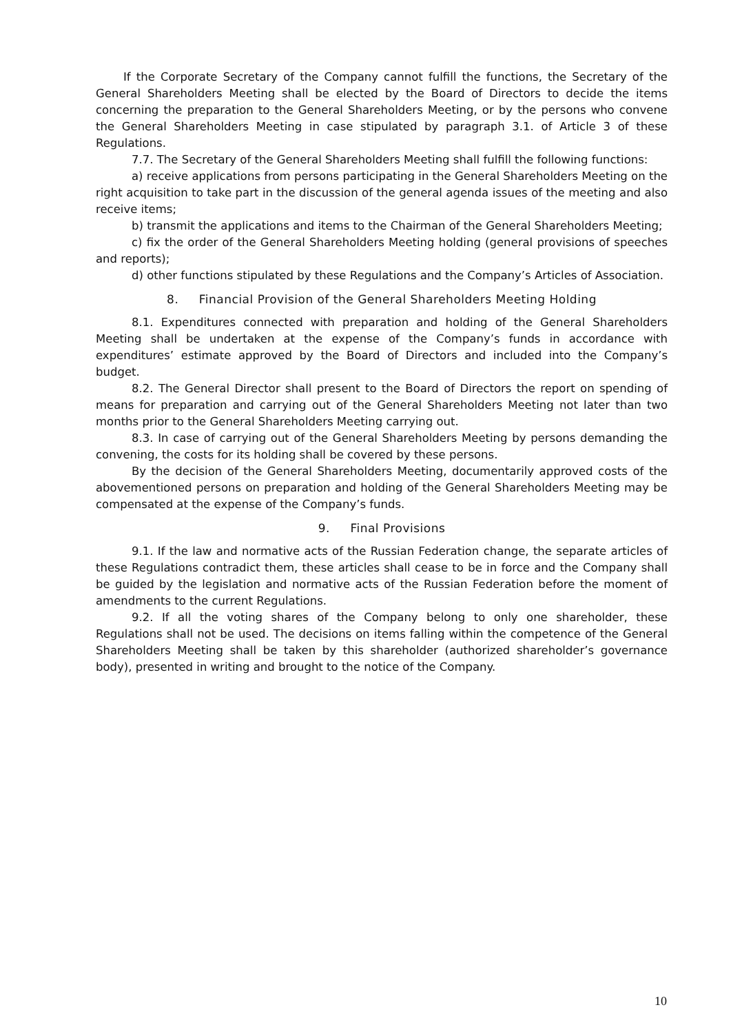If the Corporate Secretary of the Company cannot fulfill the functions, the Secretary of the General Shareholders Meeting shall be elected by the Board of Directors to decide the items concerning the preparation to the General Shareholders Meeting, or by the persons who convene the General Shareholders Meeting in case stipulated by paragraph 3.1. of Article 3 of these Regulations.
7.7. The Secretary of the General Shareholders Meeting shall fulfill the following functions:
a) receive applications from persons participating in the General Shareholders Meeting on the right acquisition to take part in the discussion of the general agenda issues of the meeting and also receive items;
b) transmit the applications and items to the Chairman of the General Shareholders Meeting;
c) fix the order of the General Shareholders Meeting holding (general provisions of speeches and reports);
d) other functions stipulated by these Regulations and the Company’s Articles of Association.
8. Financial Provision of the General Shareholders Meeting Holding
8.1. Expenditures connected with preparation and holding of the General Shareholders Meeting shall be undertaken at the expense of the Company’s funds in accordance with expenditures’ estimate approved by the Board of Directors and included into the Company’s budget.
8.2. The General Director shall present to the Board of Directors the report on spending of means for preparation and carrying out of the General Shareholders Meeting not later than two months prior to the General Shareholders Meeting carrying out.
8.3. In case of carrying out of the General Shareholders Meeting by persons demanding the convening, the costs for its holding shall be covered by these persons.
By the decision of the General Shareholders Meeting, documentarily approved costs of the abovementioned persons on preparation and holding of the General Shareholders Meeting may be compensated at the expense of the Company’s funds.
9. Final Provisions
9.1. If the law and normative acts of the Russian Federation change, the separate articles of these Regulations contradict them, these articles shall cease to be in force and the Company shall be guided by the legislation and normative acts of the Russian Federation before the moment of amendments to the current Regulations.
9.2. If all the voting shares of the Company belong to only one shareholder, these Regulations shall not be used. The decisions on items falling within the competence of the General Shareholders Meeting shall be taken by this shareholder (authorized shareholder’s governance body), presented in writing and brought to the notice of the Company.
10